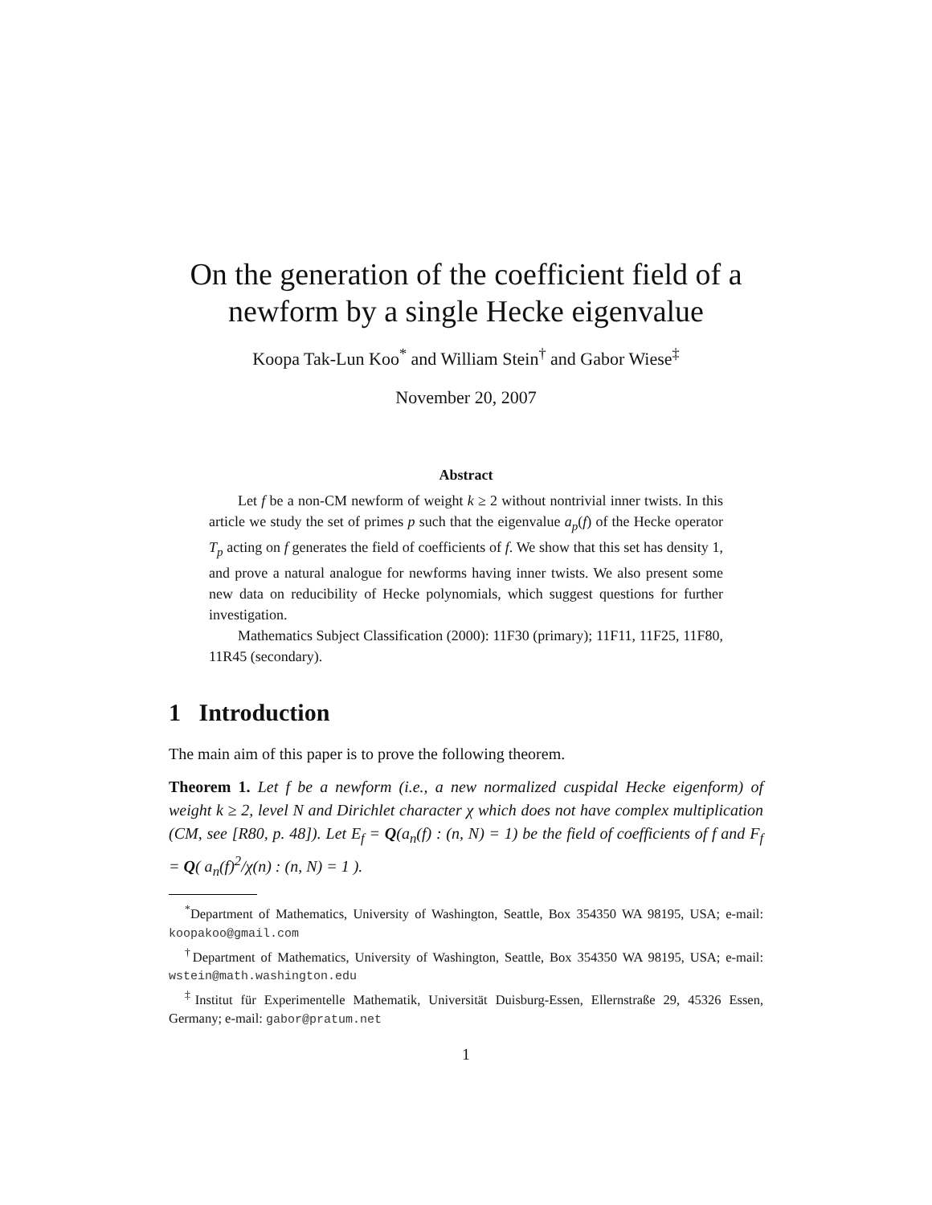On the generation of the coefficient field of a newform by a single Hecke eigenvalue
Koopa Tak-Lun Koo<sup>*</sup> and William Stein<sup>†</sup> and Gabor Wiese<sup>‡</sup>
November 20, 2007
Abstract
Let f be a non-CM newform of weight k ≥ 2 without nontrivial inner twists. In this article we study the set of primes p such that the eigenvalue a<sub>p</sub>(f) of the Hecke operator T<sub>p</sub> acting on f generates the field of coefficients of f. We show that this set has density 1, and prove a natural analogue for newforms having inner twists. We also present some new data on reducibility of Hecke polynomials, which suggest questions for further investigation.
Mathematics Subject Classification (2000): 11F30 (primary); 11F11, 11F25, 11F80, 11R45 (secondary).
1 Introduction
The main aim of this paper is to prove the following theorem.
Theorem 1. Let f be a newform (i.e., a new normalized cuspidal Hecke eigenform) of weight k ≥ 2, level N and Dirichlet character χ which does not have complex multiplication (CM, see [R80, p. 48]). Let E<sub>f</sub> = Q(a<sub>n</sub>(f) : (n, N) = 1) be the field of coefficients of f and F<sub>f</sub> = Q( a<sub>n</sub>(f)<sup>2</sup>/χ(n) : (n, N) = 1 ).
<sup>*</sup> Department of Mathematics, University of Washington, Seattle, Box 354350 WA 98195, USA; e-mail: koopakoo@gmail.com
<sup>†</sup> Department of Mathematics, University of Washington, Seattle, Box 354350 WA 98195, USA; e-mail: wstein@math.washington.edu
<sup>‡</sup> Institut für Experimentelle Mathematik, Universität Duisburg-Essen, Ellernstraße 29, 45326 Essen, Germany; e-mail: gabor@pratum.net
1